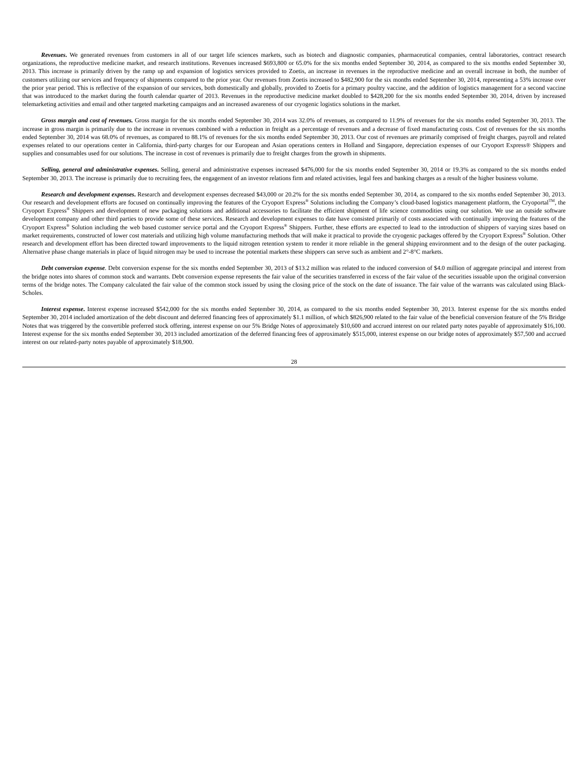Revenues. We generated revenues from customers in all of our target life sciences markets, such as biotech and diagnostic companies, pharmaceutical companies, central laboratories, contract research organizations, the reproductive medicine market, and research institutions. Revenues increased $693,800 or 65.0% for the six months ended September 30, 2014, as compared to the six months ended September 30, 2013. This increase is primarily driven by the ramp up and expansion of logistics services provided to Zoetis, an increase in revenues in the reproductive medicine and an overall increase in both, the number of customers utilizing our services and frequency of shipments compared to the prior year. Our revenues from Zoetis increased to $482,900 for the six months ended September 30, 2014, representing a 53% increase over the prior year period. This is reflective of the expansion of our services, both domestically and globally, provided to Zoetis for a primary poultry vaccine, and the addition of logistics management for a second vaccine that was introduced to the market during the fourth calendar quarter of 2013. Revenues in the reproductive medicine market doubled to $428,200 for the six months ended September 30, 2014, driven by increased telemarketing activities and email and other targeted marketing campaigns and an increased awareness of our cryogenic logistics solutions in the market.
Gross margin and cost of revenues. Gross margin for the six months ended September 30, 2014 was 32.0% of revenues, as compared to 11.9% of revenues for the six months ended September 30, 2013. The increase in gross margin is primarily due to the increase in revenues combined with a reduction in freight as a percentage of revenues and a decrease of fixed manufacturing costs. Cost of revenues for the six months ended September 30, 2014 was 68.0% of revenues, as compared to 88.1% of revenues for the six months ended September 30, 2013. Our cost of revenues are primarily comprised of freight charges, payroll and related expenses related to our operations center in California, third-party charges for our European and Asian operations centers in Holland and Singapore, depreciation expenses of our Cryoport Express® Shippers and supplies and consumables used for our solutions. The increase in cost of revenues is primarily due to freight charges from the growth in shipments.
Selling, general and administrative expenses. Selling, general and administrative expenses increased $476,000 for the six months ended September 30, 2014 or 19.3% as compared to the six months ended September 30, 2013. The increase is primarily due to recruiting fees, the engagement of an investor relations firm and related activities, legal fees and banking charges as a result of the higher business volume.
Research and development expenses. Research and development expenses decreased $43,000 or 20.2% for the six months ended September 30, 2014, as compared to the six months ended September 30, 2013. Our research and development efforts are focused on continually improving the features of the Cryoport Express<sup>®</sup> Solutions including the Company’s cloud-based logistics management platform, the Cryoportal<sup>TM</sup>, the Cryoport Express<sup>®</sup> Shippers and development of new packaging solutions and additional accessories to facilitate the efficient shipment of life science commodities using our solution. We use an outside software development company and other third parties to provide some of these services. Research and development expenses to date have consisted primarily of costs associated with continually improving the features of the Cryoport Express<sup>®</sup> Solution including the web based customer service portal and the Cryoport Express<sup>®</sup> Shippers. Further, these efforts are expected to lead to the introduction of shippers of varying sizes based on market requirements, constructed of lower cost materials and utilizing high volume manufacturing methods that will make it practical to provide the cryogenic packages offered by the Cryoport Express<sup>®</sup> Solution. Other research and development effort has been directed toward improvements to the liquid nitrogen retention system to render it more reliable in the general shipping environment and to the design of the outer packaging. Alternative phase change materials in place of liquid nitrogen may be used to increase the potential markets these shippers can serve such as ambient and 2°-8°C markets.
Debt conversion expense. Debt conversion expense for the six months ended September 30, 2013 of $13.2 million was related to the induced conversion of $4.0 million of aggregate principal and interest from the bridge notes into shares of common stock and warrants. Debt conversion expense represents the fair value of the securities transferred in excess of the fair value of the securities issuable upon the original conversion terms of the bridge notes. The Company calculated the fair value of the common stock issued by using the closing price of the stock on the date of issuance. The fair value of the warrants was calculated using Black-Scholes.
Interest expense. Interest expense increased $542,000 for the six months ended September 30, 2014, as compared to the six months ended September 30, 2013. Interest expense for the six months ended September 30, 2014 included amortization of the debt discount and deferred financing fees of approximately $1.1 million, of which $826,900 related to the fair value of the beneficial conversion feature of the 5% Bridge Notes that was triggered by the convertible preferred stock offering, interest expense on our 5% Bridge Notes of approximately $10,600 and accrued interest on our related party notes payable of approximately $16,100. Interest expense for the six months ended September 30, 2013 included amortization of the deferred financing fees of approximately $515,000, interest expense on our bridge notes of approximately $57,500 and accrued interest on our related-party notes payable of approximately $18,900.
28